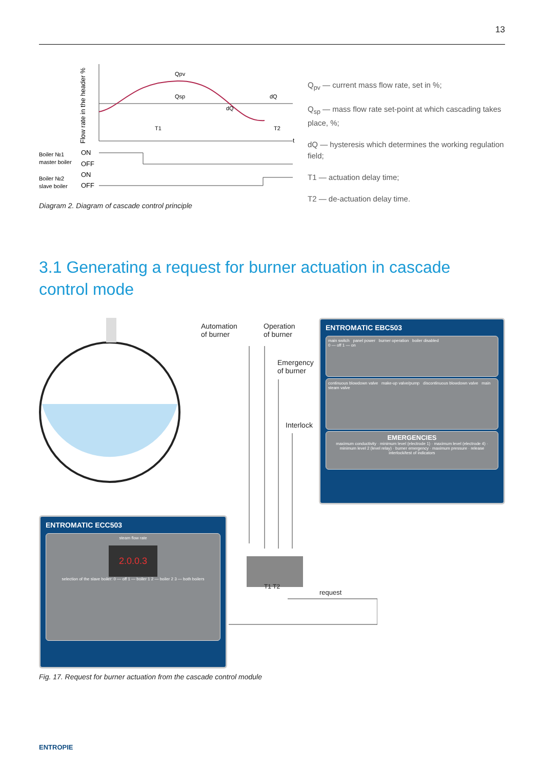13
Flow rate in the header %
Qpv
Qsp
dQ
dQ
T1
T2
t
Boiler №1
master boiler
Boiler №2
slave boiler
ON
OFF
ON
OFF
Q<sub>pv</sub> — current mass flow rate, set in %;
Q<sub>sp</sub> — mass flow rate set-point at which cascading takes place, %;
dQ — hysteresis which determines the working regulation field;
T1 — actuation delay time;
T2 — de-actuation delay time.
Diagram 2. Diagram of cascade control principle
3.1 Generating a request for burner actuation in cascade control mode
request
Automation
of burner
Operation
of burner
Emergency
of burner
Interlock
T1 T2
ENTROMATIC EBC503
main switch panel power burner operation boiler disabled
0 — off 1 — on
continuous blowdown valve make-up valve/pump discontinuous blowdown valve main steam valve
EMERGENCIES
maximum conductivity · minimum level (electrode 1) · maximum level (electrode 4) · minimum level 2 (level relay) · burner emergency · maximum pressure · release interlock/test of indicators
ENTROMATIC ECC503
steam flow rate
2.0.0.3
selection of the slave boiler: 0 — off 1 — boiler 1 2 — boiler 2 3 — both boilers
Fig. 17. Request for burner actuation from the cascade control module
ENTROPIE